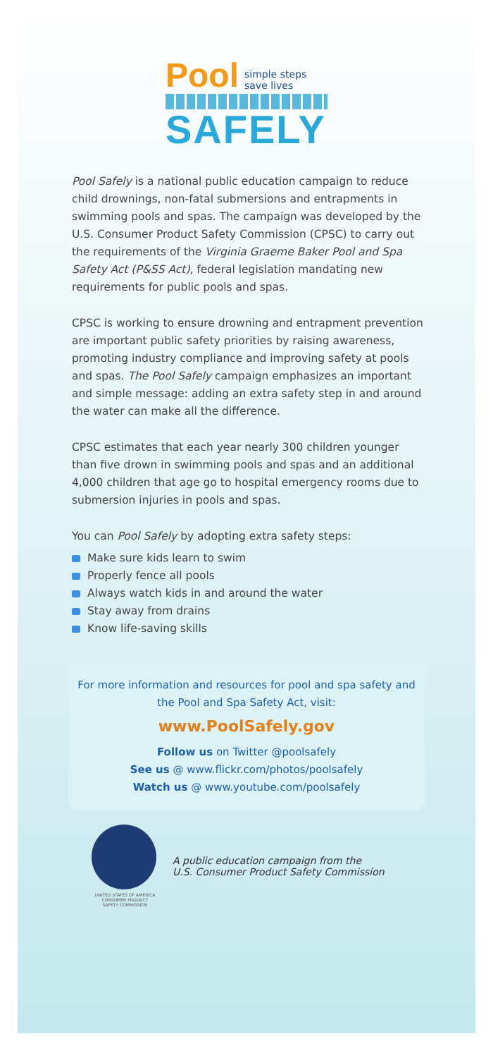Pool simple steps
save lives
SAFELY
Pool Safely is a national public education campaign to reduce child drownings, non-fatal submersions and entrapments in swimming pools and spas. The campaign was developed by the U.S. Consumer Product Safety Commission (CPSC) to carry out the requirements of the Virginia Graeme Baker Pool and Spa Safety Act (P&SS Act), federal legislation mandating new requirements for public pools and spas.
CPSC is working to ensure drowning and entrapment prevention are important public safety priorities by raising awareness, promoting industry compliance and improving safety at pools and spas. The Pool Safely campaign emphasizes an important and simple message: adding an extra safety step in and around the water can make all the difference.
CPSC estimates that each year nearly 300 children younger than five drown in swimming pools and spas and an additional 4,000 children that age go to hospital emergency rooms due to submersion injuries in pools and spas.
You can Pool Safely by adopting extra safety steps:
Make sure kids learn to swim
Properly fence all pools
Always watch kids in and around the water
Stay away from drains
Know life-saving skills
For more information and resources for pool and spa safety and the Pool and Spa Safety Act, visit:
www.PoolSafely.gov
Follow us on Twitter @poolsafely
See us @ www.flickr.com/photos/poolsafely
Watch us @ www.youtube.com/poolsafely
UNITED STATES OF AMERICA
CONSUMER PRODUCT
SAFETY COMMISSION
A public education campaign from the
U.S. Consumer Product Safety Commission